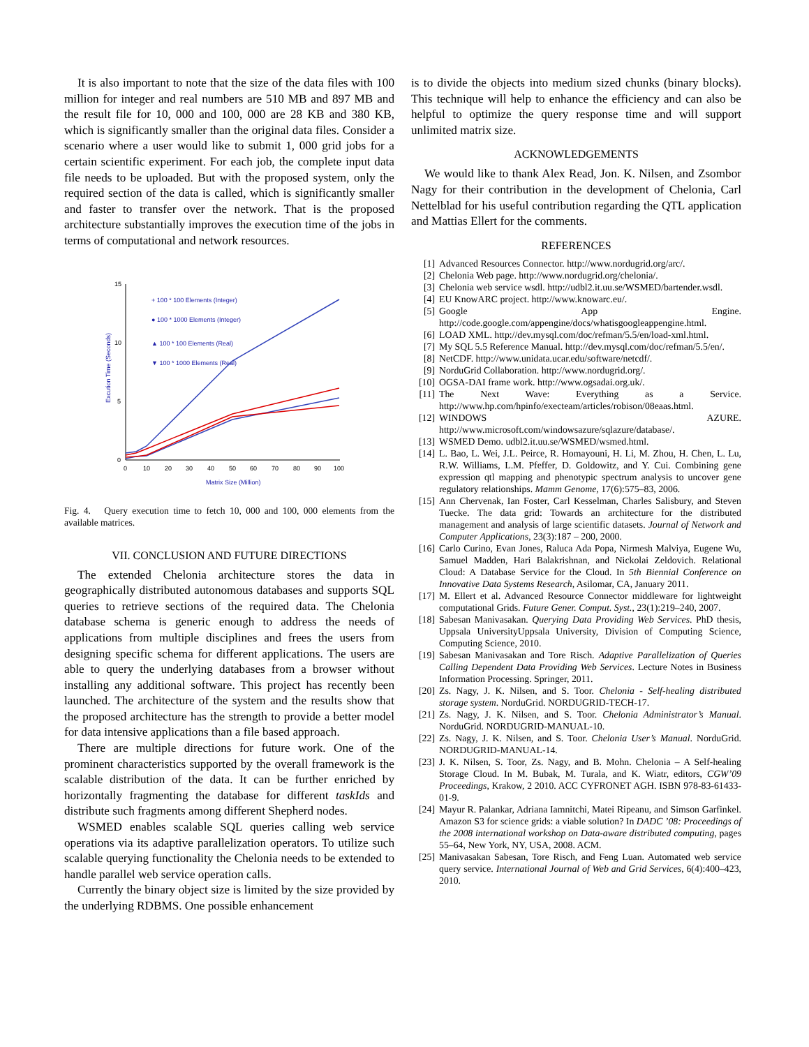It is also important to note that the size of the data files with 100 million for integer and real numbers are 510 MB and 897 MB and the result file for 10, 000 and 100, 000 are 28 KB and 380 KB, which is significantly smaller than the original data files. Consider a scenario where a user would like to submit 1, 000 grid jobs for a certain scientific experiment. For each job, the complete input data file needs to be uploaded. But with the proposed system, only the required section of the data is called, which is significantly smaller and faster to transfer over the network. That is the proposed architecture substantially improves the execution time of the jobs in terms of computational and network resources.
15
10
5
0
0
10
20
30
40
50
60
70
80
90
100
Matrix Size (Million)
Excution Time (Seconds)
+ 100 * 100 Elements (Integer)
● 100 * 1000 Elements (Integer)
▲ 100 * 100 Elements (Real)
▼ 100 * 1000 Elements (Real)
Fig. 4. Query execution time to fetch 10, 000 and 100, 000 elements from the available matrices.
VII. CONCLUSION AND FUTURE DIRECTIONS
The extended Chelonia architecture stores the data in geographically distributed autonomous databases and supports SQL queries to retrieve sections of the required data. The Chelonia database schema is generic enough to address the needs of applications from multiple disciplines and frees the users from designing specific schema for different applications. The users are able to query the underlying databases from a browser without installing any additional software. This project has recently been launched. The architecture of the system and the results show that the proposed architecture has the strength to provide a better model for data intensive applications than a file based approach.
There are multiple directions for future work. One of the prominent characteristics supported by the overall framework is the scalable distribution of the data. It can be further enriched by horizontally fragmenting the database for different taskIds and distribute such fragments among different Shepherd nodes.
WSMED enables scalable SQL queries calling web service operations via its adaptive parallelization operators. To utilize such scalable querying functionality the Chelonia needs to be extended to handle parallel web service operation calls.
Currently the binary object size is limited by the size provided by the underlying RDBMS. One possible enhancement
is to divide the objects into medium sized chunks (binary blocks). This technique will help to enhance the efficiency and can also be helpful to optimize the query response time and will support unlimited matrix size.
ACKNOWLEDGEMENTS
We would like to thank Alex Read, Jon. K. Nilsen, and Zsombor Nagy for their contribution in the development of Chelonia, Carl Nettelblad for his useful contribution regarding the QTL application and Mattias Ellert for the comments.
REFERENCES
[1] Advanced Resources Connector. http://www.nordugrid.org/arc/.
[2] Chelonia Web page. http://www.nordugrid.org/chelonia/.
[3] Chelonia web service wsdl. http://udbl2.it.uu.se/WSMED/bartender.wsdl.
[4] EU KnowARC project. http://www.knowarc.eu/.
[5] Google App Engine. http://code.google.com/appengine/docs/whatisgoogleappengine.html.
[6] LOAD XML. http://dev.mysql.com/doc/refman/5.5/en/load-xml.html.
[7] My SQL 5.5 Reference Manual. http://dev.mysql.com/doc/refman/5.5/en/.
[8] NetCDF. http://www.unidata.ucar.edu/software/netcdf/.
[9] NorduGrid Collaboration. http://www.nordugrid.org/.
[10] OGSA-DAI frame work. http://www.ogsadai.org.uk/.
[11] The Next Wave: Everything as a Service. http://www.hp.com/hpinfo/execteam/articles/robison/08eaas.html.
[12] WINDOWS AZURE. http://www.microsoft.com/windowsazure/sqlazure/database/.
[13] WSMED Demo. udbl2.it.uu.se/WSMED/wsmed.html.
[14] L. Bao, L. Wei, J.L. Peirce, R. Homayouni, H. Li, M. Zhou, H. Chen, L. Lu, R.W. Williams, L.M. Pfeffer, D. Goldowitz, and Y. Cui. Combining gene expression qtl mapping and phenotypic spectrum analysis to uncover gene regulatory relationships. Mamm Genome, 17(6):575–83, 2006.
[15] Ann Chervenak, Ian Foster, Carl Kesselman, Charles Salisbury, and Steven Tuecke. The data grid: Towards an architecture for the distributed management and analysis of large scientific datasets. Journal of Network and Computer Applications, 23(3):187 – 200, 2000.
[16] Carlo Curino, Evan Jones, Raluca Ada Popa, Nirmesh Malviya, Eugene Wu, Samuel Madden, Hari Balakrishnan, and Nickolai Zeldovich. Relational Cloud: A Database Service for the Cloud. In 5th Biennial Conference on Innovative Data Systems Research, Asilomar, CA, January 2011.
[17] M. Ellert et al. Advanced Resource Connector middleware for lightweight computational Grids. Future Gener. Comput. Syst., 23(1):219–240, 2007.
[18] Sabesan Manivasakan. Querying Data Providing Web Services. PhD thesis, Uppsala UniversityUppsala University, Division of Computing Science, Computing Science, 2010.
[19] Sabesan Manivasakan and Tore Risch. Adaptive Parallelization of Queries Calling Dependent Data Providing Web Services. Lecture Notes in Business Information Processing. Springer, 2011.
[20] Zs. Nagy, J. K. Nilsen, and S. Toor. Chelonia - Self-healing distributed storage system. NorduGrid. NORDUGRID-TECH-17.
[21] Zs. Nagy, J. K. Nilsen, and S. Toor. Chelonia Administrator’s Manual. NorduGrid. NORDUGRID-MANUAL-10.
[22] Zs. Nagy, J. K. Nilsen, and S. Toor. Chelonia User’s Manual. NorduGrid. NORDUGRID-MANUAL-14.
[23] J. K. Nilsen, S. Toor, Zs. Nagy, and B. Mohn. Chelonia – A Self-healing Storage Cloud. In M. Bubak, M. Turala, and K. Wiatr, editors, CGW’09 Proceedings, Krakow, 2 2010. ACC CYFRONET AGH. ISBN 978-83-61433-01-9.
[24] Mayur R. Palankar, Adriana Iamnitchi, Matei Ripeanu, and Simson Garfinkel. Amazon S3 for science grids: a viable solution? In DADC ’08: Proceedings of the 2008 international workshop on Data-aware distributed computing, pages 55–64, New York, NY, USA, 2008. ACM.
[25] Manivasakan Sabesan, Tore Risch, and Feng Luan. Automated web service query service. International Journal of Web and Grid Services, 6(4):400–423, 2010.